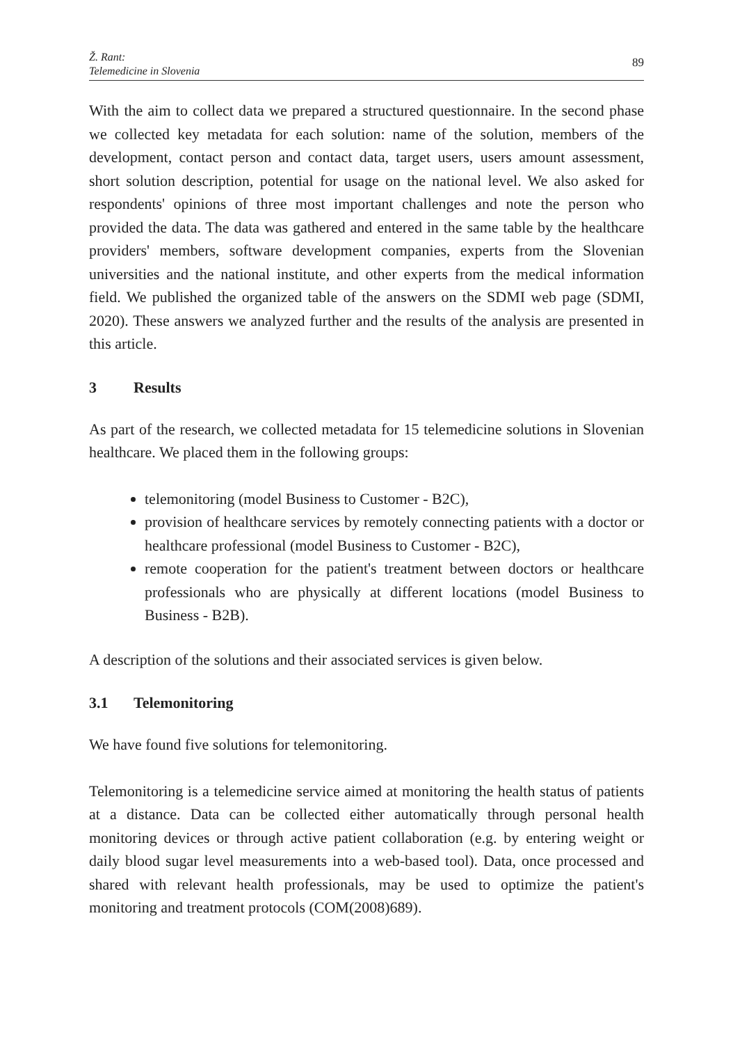Ž. Rant:
Telemedicine in Slovenia
89
With the aim to collect data we prepared a structured questionnaire. In the second phase we collected key metadata for each solution: name of the solution, members of the development, contact person and contact data, target users, users amount assessment, short solution description, potential for usage on the national level. We also asked for respondents' opinions of three most important challenges and note the person who provided the data. The data was gathered and entered in the same table by the healthcare providers' members, software development companies, experts from the Slovenian universities and the national institute, and other experts from the medical information field. We published the organized table of the answers on the SDMI web page (SDMI, 2020). These answers we analyzed further and the results of the analysis are presented in this article.
3 Results
As part of the research, we collected metadata for 15 telemedicine solutions in Slovenian healthcare. We placed them in the following groups:
telemonitoring (model Business to Customer - B2C),
provision of healthcare services by remotely connecting patients with a doctor or healthcare professional (model Business to Customer - B2C),
remote cooperation for the patient's treatment between doctors or healthcare professionals who are physically at different locations (model Business to Business - B2B).
A description of the solutions and their associated services is given below.
3.1 Telemonitoring
We have found five solutions for telemonitoring.
Telemonitoring is a telemedicine service aimed at monitoring the health status of patients at a distance. Data can be collected either automatically through personal health monitoring devices or through active patient collaboration (e.g. by entering weight or daily blood sugar level measurements into a web-based tool). Data, once processed and shared with relevant health professionals, may be used to optimize the patient's monitoring and treatment protocols (COM(2008)689).